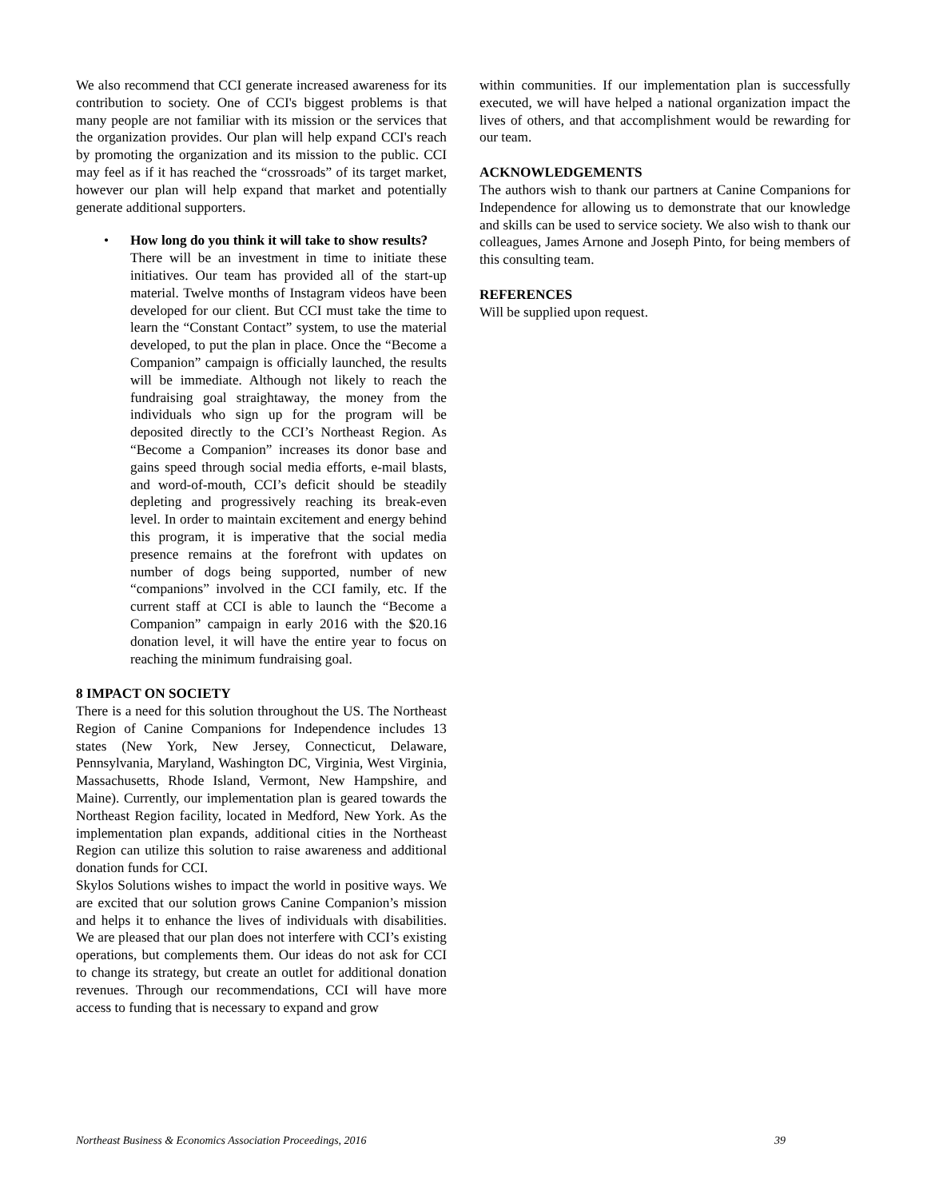We also recommend that CCI generate increased awareness for its contribution to society. One of CCI's biggest problems is that many people are not familiar with its mission or the services that the organization provides. Our plan will help expand CCI's reach by promoting the organization and its mission to the public. CCI may feel as if it has reached the “crossroads” of its target market, however our plan will help expand that market and potentially generate additional supporters.
•
How long do you think it will take to show results?
There will be an investment in time to initiate these initiatives. Our team has provided all of the start-up material. Twelve months of Instagram videos have been developed for our client. But CCI must take the time to learn the “Constant Contact” system, to use the material developed, to put the plan in place. Once the “Become a Companion” campaign is officially launched, the results will be immediate. Although not likely to reach the fundraising goal straightaway, the money from the individuals who sign up for the program will be deposited directly to the CCI’s Northeast Region. As “Become a Companion” increases its donor base and gains speed through social media efforts, e-mail blasts, and word-of-mouth, CCI’s deficit should be steadily depleting and progressively reaching its break-even level. In order to maintain excitement and energy behind this program, it is imperative that the social media presence remains at the forefront with updates on number of dogs being supported, number of new “companions” involved in the CCI family, etc. If the current staff at CCI is able to launch the “Become a Companion” campaign in early 2016 with the $20.16 donation level, it will have the entire year to focus on reaching the minimum fundraising goal.
8 IMPACT ON SOCIETY
There is a need for this solution throughout the US. The Northeast Region of Canine Companions for Independence includes 13 states (New York, New Jersey, Connecticut, Delaware, Pennsylvania, Maryland, Washington DC, Virginia, West Virginia, Massachusetts, Rhode Island, Vermont, New Hampshire, and Maine). Currently, our implementation plan is geared towards the Northeast Region facility, located in Medford, New York. As the implementation plan expands, additional cities in the Northeast Region can utilize this solution to raise awareness and additional donation funds for CCI.
Skylos Solutions wishes to impact the world in positive ways. We are excited that our solution grows Canine Companion’s mission and helps it to enhance the lives of individuals with disabilities. We are pleased that our plan does not interfere with CCI’s existing operations, but complements them. Our ideas do not ask for CCI to change its strategy, but create an outlet for additional donation revenues. Through our recommendations, CCI will have more access to funding that is necessary to expand and grow
within communities. If our implementation plan is successfully executed, we will have helped a national organization impact the lives of others, and that accomplishment would be rewarding for our team.
ACKNOWLEDGEMENTS
The authors wish to thank our partners at Canine Companions for Independence for allowing us to demonstrate that our knowledge and skills can be used to service society. We also wish to thank our colleagues, James Arnone and Joseph Pinto, for being members of this consulting team.
REFERENCES
Will be supplied upon request.
Northeast Business & Economics Association Proceedings, 2016 39